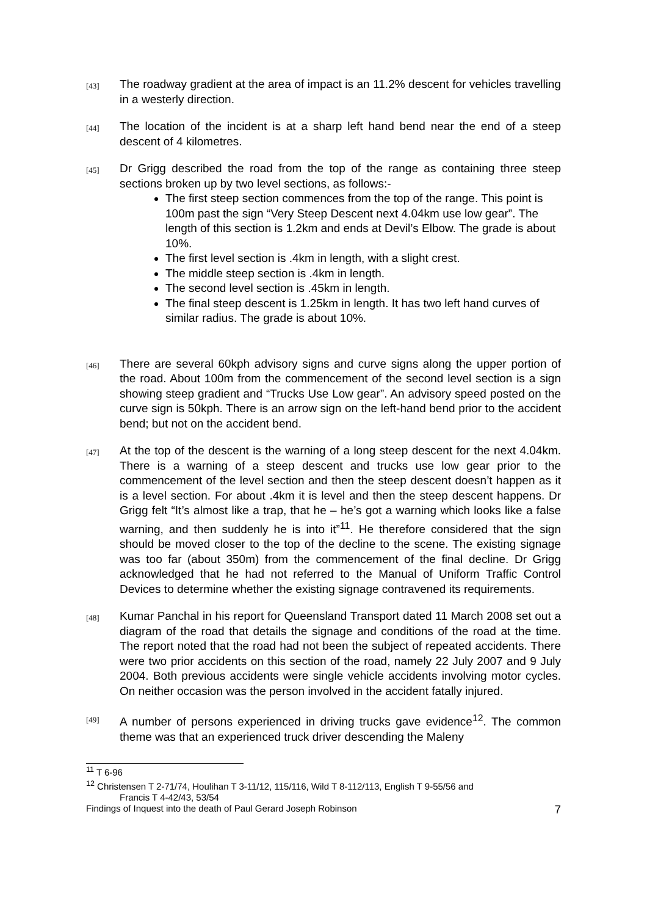[43]
The roadway gradient at the area of impact is an 11.2% descent for vehicles travelling in a westerly direction.
[44]
The location of the incident is at a sharp left hand bend near the end of a steep descent of 4 kilometres.
[45]
Dr Grigg described the road from the top of the range as containing three steep sections broken up by two level sections, as follows:-
The first steep section commences from the top of the range. This point is 100m past the sign “Very Steep Descent next 4.04km use low gear”. The length of this section is 1.2km and ends at Devil’s Elbow. The grade is about 10%.
The first level section is .4km in length, with a slight crest.
The middle steep section is .4km in length.
The second level section is .45km in length.
The final steep descent is 1.25km in length. It has two left hand curves of similar radius. The grade is about 10%.
[46]
There are several 60kph advisory signs and curve signs along the upper portion of the road. About 100m from the commencement of the second level section is a sign showing steep gradient and “Trucks Use Low gear”. An advisory speed posted on the curve sign is 50kph. There is an arrow sign on the left-hand bend prior to the accident bend; but not on the accident bend.
[47]
At the top of the descent is the warning of a long steep descent for the next 4.04km. There is a warning of a steep descent and trucks use low gear prior to the commencement of the level section and then the steep descent doesn’t happen as it is a level section. For about .4km it is level and then the steep descent happens. Dr Grigg felt “It’s almost like a trap, that he – he’s got a warning which looks like a false warning, and then suddenly he is into it”<sup>11</sup>. He therefore considered that the sign should be moved closer to the top of the decline to the scene. The existing signage was too far (about 350m) from the commencement of the final decline. Dr Grigg acknowledged that he had not referred to the Manual of Uniform Traffic Control Devices to determine whether the existing signage contravened its requirements.
[48]
Kumar Panchal in his report for Queensland Transport dated 11 March 2008 set out a diagram of the road that details the signage and conditions of the road at the time. The report noted that the road had not been the subject of repeated accidents. There were two prior accidents on this section of the road, namely 22 July 2007 and 9 July 2004. Both previous accidents were single vehicle accidents involving motor cycles. On neither occasion was the person involved in the accident fatally injured.
[49]
A number of persons experienced in driving trucks gave evidence<sup>12</sup>. The common theme was that an experienced truck driver descending the Maleny
<sup>11</sup> T 6-96
<sup>12</sup> Christensen T 2-71/74, Houlihan T 3-11/12, 115/116, Wild T 8-112/113, English T 9-55/56 and
Francis T 4-42/43, 53/54
Findings of Inquest into the death of Paul Gerard Joseph Robinson 7